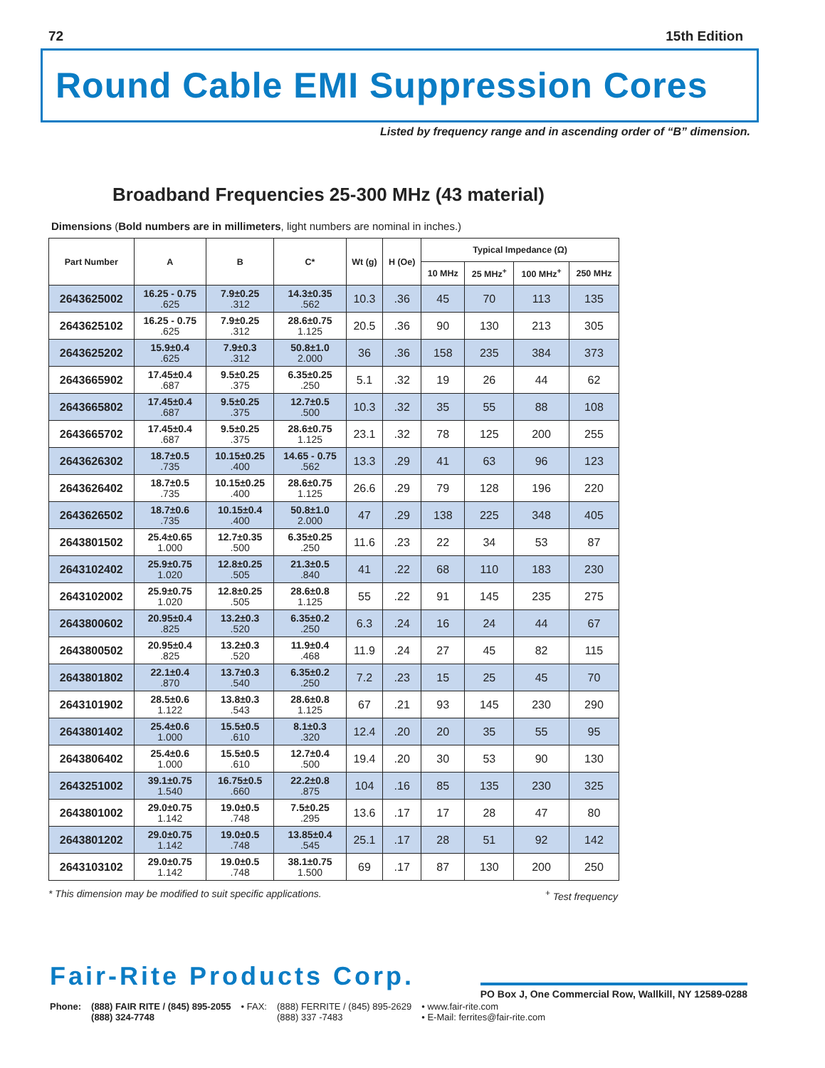72 15th Edition
Round Cable EMI Suppression Cores
Listed by frequency range and in ascending order of “B” dimension.
Broadband Frequencies 25-300 MHz (43 material)
Dimensions (Bold numbers are in millimeters, light numbers are nominal in inches.)
| Part Number | A | B | C* | Wt (g) | H (Oe) | Typical Impedance (Ω) | | | |
| --- | --- | --- | --- | --- | --- | --- | --- | --- | --- |
| | | | | | | 10 MHz | 25 MHz<sup>+</sup> | 100 MHz<sup>+</sup> | 250 MHz |
| 2643625002 | 16.25 - 0.75 .625 | 7.9±0.25 .312 | 14.3±0.35 .562 | 10.3 | .36 | 45 | 70 | 113 | 135 |
| 2643625102 | 16.25 - 0.75 .625 | 7.9±0.25 .312 | 28.6±0.75 1.125 | 20.5 | .36 | 90 | 130 | 213 | 305 |
| 2643625202 | 15.9±0.4 .625 | 7.9±0.3 .312 | 50.8±1.0 2.000 | 36 | .36 | 158 | 235 | 384 | 373 |
| 2643665902 | 17.45±0.4 .687 | 9.5±0.25 .375 | 6.35±0.25 .250 | 5.1 | .32 | 19 | 26 | 44 | 62 |
| 2643665802 | 17.45±0.4 .687 | 9.5±0.25 .375 | 12.7±0.5 .500 | 10.3 | .32 | 35 | 55 | 88 | 108 |
| 2643665702 | 17.45±0.4 .687 | 9.5±0.25 .375 | 28.6±0.75 1.125 | 23.1 | .32 | 78 | 125 | 200 | 255 |
| 2643626302 | 18.7±0.5 .735 | 10.15±0.25 .400 | 14.65 - 0.75 .562 | 13.3 | .29 | 41 | 63 | 96 | 123 |
| 2643626402 | 18.7±0.5 .735 | 10.15±0.25 .400 | 28.6±0.75 1.125 | 26.6 | .29 | 79 | 128 | 196 | 220 |
| 2643626502 | 18.7±0.6 .735 | 10.15±0.4 .400 | 50.8±1.0 2.000 | 47 | .29 | 138 | 225 | 348 | 405 |
| 2643801502 | 25.4±0.65 1.000 | 12.7±0.35 .500 | 6.35±0.25 .250 | 11.6 | .23 | 22 | 34 | 53 | 87 |
| 2643102402 | 25.9±0.75 1.020 | 12.8±0.25 .505 | 21.3±0.5 .840 | 41 | .22 | 68 | 110 | 183 | 230 |
| 2643102002 | 25.9±0.75 1.020 | 12.8±0.25 .505 | 28.6±0.8 1.125 | 55 | .22 | 91 | 145 | 235 | 275 |
| 2643800602 | 20.95±0.4 .825 | 13.2±0.3 .520 | 6.35±0.2 .250 | 6.3 | .24 | 16 | 24 | 44 | 67 |
| 2643800502 | 20.95±0.4 .825 | 13.2±0.3 .520 | 11.9±0.4 .468 | 11.9 | .24 | 27 | 45 | 82 | 115 |
| 2643801802 | 22.1±0.4 .870 | 13.7±0.3 .540 | 6.35±0.2 .250 | 7.2 | .23 | 15 | 25 | 45 | 70 |
| 2643101902 | 28.5±0.6 1.122 | 13.8±0.3 .543 | 28.6±0.8 1.125 | 67 | .21 | 93 | 145 | 230 | 290 |
| 2643801402 | 25.4±0.6 1.000 | 15.5±0.5 .610 | 8.1±0.3 .320 | 12.4 | .20 | 20 | 35 | 55 | 95 |
| 2643806402 | 25.4±0.6 1.000 | 15.5±0.5 .610 | 12.7±0.4 .500 | 19.4 | .20 | 30 | 53 | 90 | 130 |
| 2643251002 | 39.1±0.75 1.540 | 16.75±0.5 .660 | 22.2±0.8 .875 | 104 | .16 | 85 | 135 | 230 | 325 |
| 2643801002 | 29.0±0.75 1.142 | 19.0±0.5 .748 | 7.5±0.25 .295 | 13.6 | .17 | 17 | 28 | 47 | 80 |
| 2643801202 | 29.0±0.75 1.142 | 19.0±0.5 .748 | 13.85±0.4 .545 | 25.1 | .17 | 28 | 51 | 92 | 142 |
| 2643103102 | 29.0±0.75 1.142 | 19.0±0.5 .748 | 38.1±0.75 1.500 | 69 | .17 | 87 | 130 | 200 | 250 |
* This dimension may be modified to suit specific applications.<sup>+</sup> Test frequency
Fair-Rite Products Corp.
PO Box J, One Commercial Row, Wallkill, NY 12589-0288
Phone: (888) FAIR RITE / (845) 895-2055
(888) 324-7748
• FAX: (888) FERRITE / (845) 895-2629
(888) 337 -7483
• www.fair-rite.com
• E-Mail: ferrites@fair-rite.com